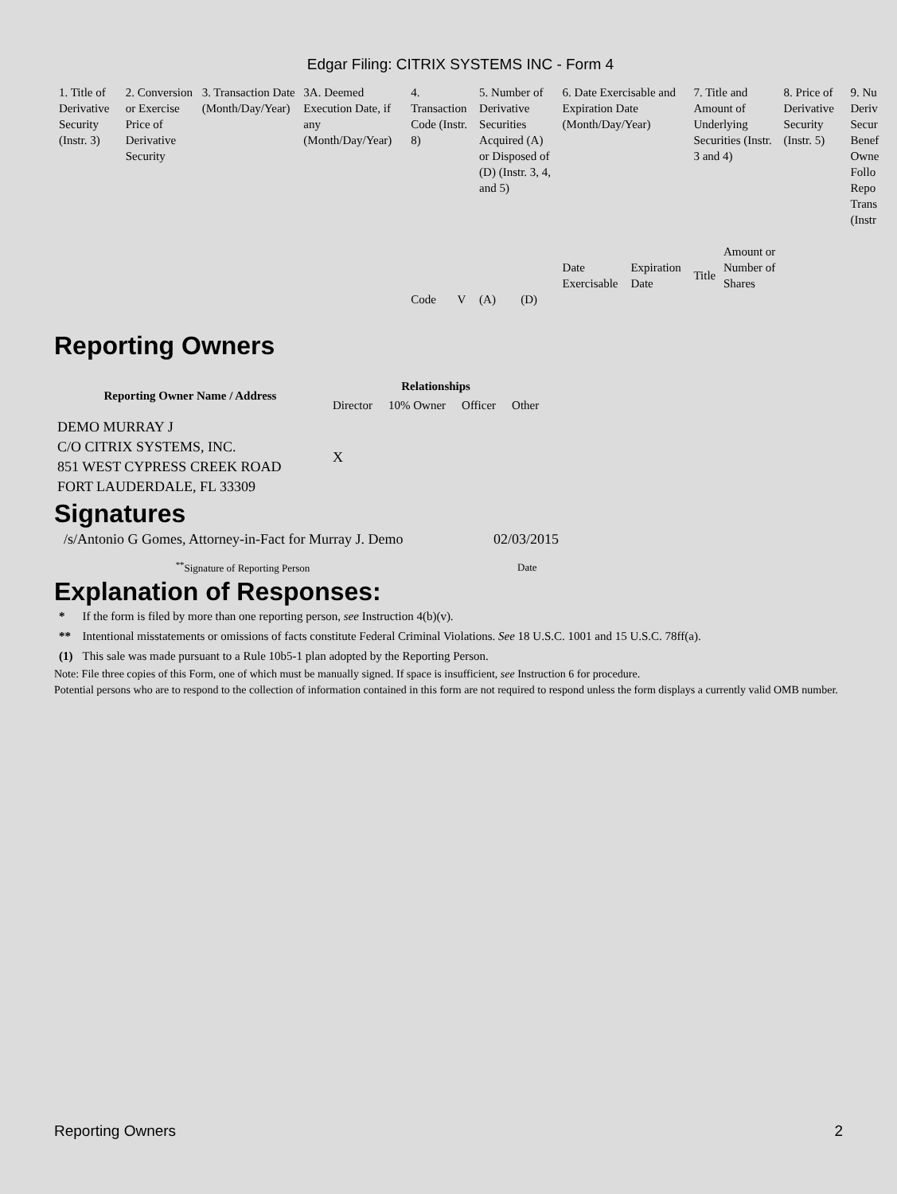Edgar Filing: CITRIX SYSTEMS INC - Form 4
| 1. Title of Derivative Security (Instr. 3) | 2. Conversion or Exercise Price of Derivative Security | 3. Transaction Date (Month/Day/Year) | 3A. Deemed Execution Date, if any (Month/Day/Year) | 4. Transaction Code (Instr. 8) | | 5. Number of Derivative Securities Acquired (A) or Disposed of (D) (Instr. 3, 4, and 5) | | 6. Date Exercisable and Expiration Date (Month/Day/Year) | | 7. Title and Amount of Underlying Securities (Instr. 3 and 4) | | 8. Price of Derivative Security (Instr. 5) | 9. Nu Deriv Secur Benef Owne Follo Repo Trans (Instr |
| | | | | | | | | Date Exercisable | Expiration Date | Title | Amount or Number of Shares | | |
| | | | | Code | V | (A) | (D) | | | | | | |
Reporting Owners
| Reporting Owner Name / Address | Relationships | | | |
| --- | --- | --- | --- | --- |
| | Director | 10% Owner | Officer | Other |
| DEMO MURRAY J C/O CITRIX SYSTEMS, INC. 851 WEST CYPRESS CREEK ROAD FORT LAUDERDALE, FL 33309 | X | | | |
Signatures
| /s/Antonio G Gomes, Attorney-in-Fact for Murray J. Demo | 02/03/2015 |
| <sup>**</sup> Signature of Reporting Person | Date |
Explanation of Responses:
| * | If the form is filed by more than one reporting person, see Instruction 4(b)(v). |
| ** | Intentional misstatements or omissions of facts constitute Federal Criminal Violations. See 18 U.S.C. 1001 and 15 U.S.C. 78ff(a). |
| (1) | This sale was made pursuant to a Rule 10b5-1 plan adopted by the Reporting Person. |
Note: File three copies of this Form, one of which must be manually signed. If space is insufficient, see Instruction 6 for procedure.
Potential persons who are to respond to the collection of information contained in this form are not required to respond unless the form displays a currently valid OMB number.
Reporting Owners 2